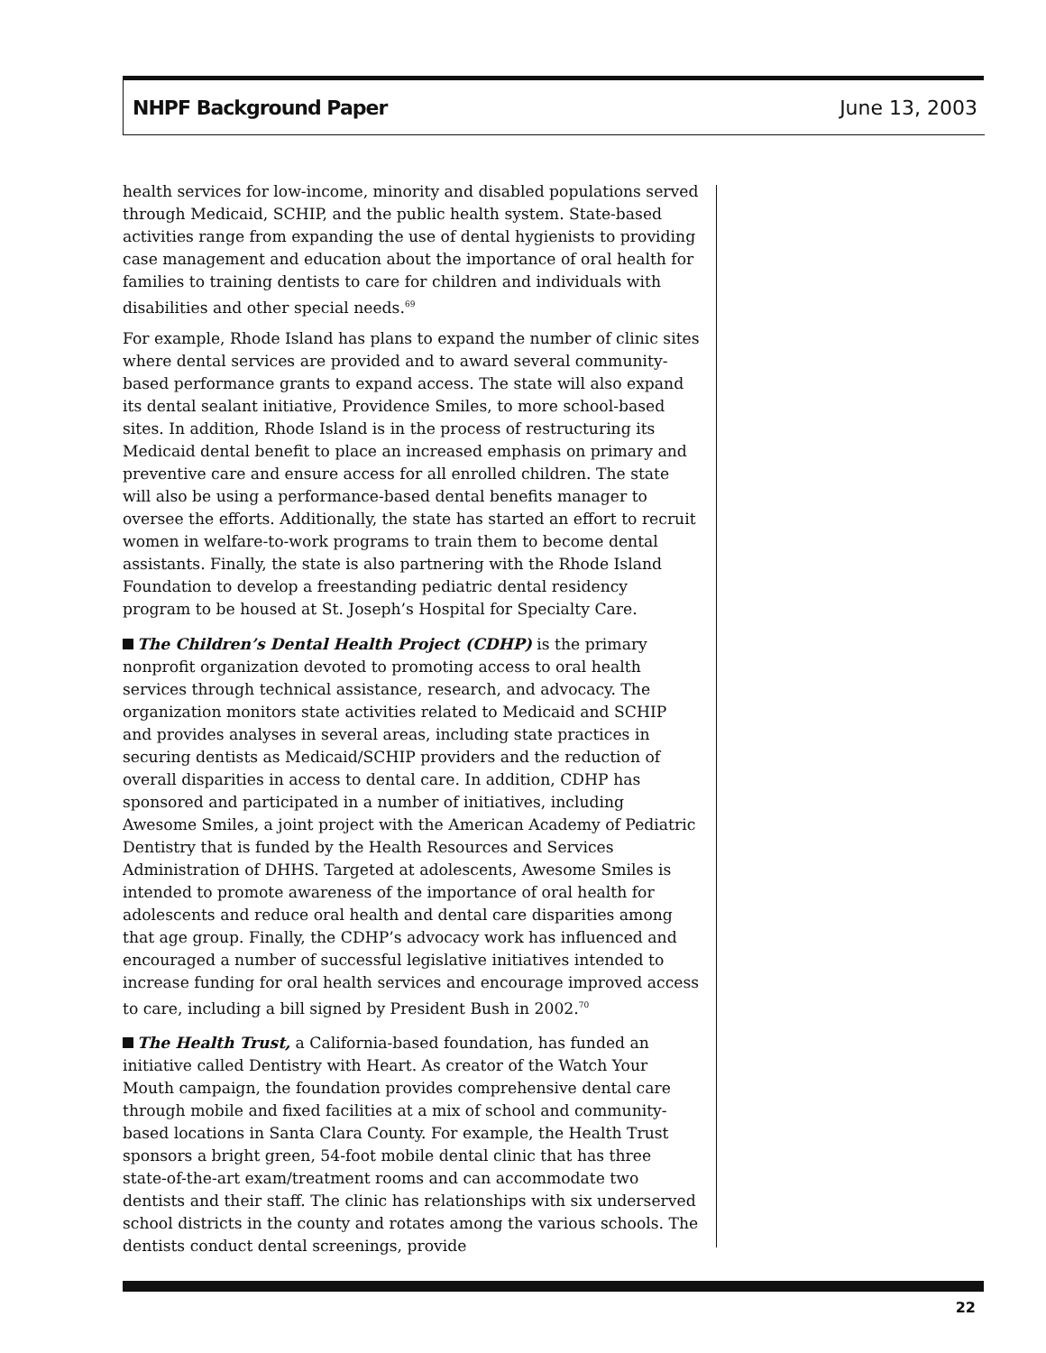NHPF Background Paper June 13, 2003
health services for low-income, minority and disabled populations served through Medicaid, SCHIP, and the public health system. State-based activities range from expanding the use of dental hygienists to providing case management and education about the importance of oral health for families to training dentists to care for children and individuals with disabilities and other special needs.<sup>69</sup>
For example, Rhode Island has plans to expand the number of clinic sites where dental services are provided and to award several community-based performance grants to expand access. The state will also expand its dental sealant initiative, Providence Smiles, to more school-based sites. In addition, Rhode Island is in the process of restructuring its Medicaid dental benefit to place an increased emphasis on primary and preventive care and ensure access for all enrolled children. The state will also be using a performance-based dental benefits manager to oversee the efforts. Additionally, the state has started an effort to recruit women in welfare-to-work programs to train them to become dental assistants. Finally, the state is also partnering with the Rhode Island Foundation to develop a freestanding pediatric dental residency program to be housed at St. Joseph’s Hospital for Specialty Care.
The Children’s Dental Health Project (CDHP) is the primary nonprofit organization devoted to promoting access to oral health services through technical assistance, research, and advocacy. The organization monitors state activities related to Medicaid and SCHIP and provides analyses in several areas, including state practices in securing dentists as Medicaid/SCHIP providers and the reduction of overall disparities in access to dental care. In addition, CDHP has sponsored and participated in a number of initiatives, including Awesome Smiles, a joint project with the American Academy of Pediatric Dentistry that is funded by the Health Resources and Services Administration of DHHS. Targeted at adolescents, Awesome Smiles is intended to promote awareness of the importance of oral health for adolescents and reduce oral health and dental care disparities among that age group. Finally, the CDHP’s advocacy work has influenced and encouraged a number of successful legislative initiatives intended to increase funding for oral health services and encourage improved access to care, including a bill signed by President Bush in 2002.<sup>70</sup>
The Health Trust, a California-based foundation, has funded an initiative called Dentistry with Heart. As creator of the Watch Your Mouth campaign, the foundation provides comprehensive dental care through mobile and fixed facilities at a mix of school and community-based locations in Santa Clara County. For example, the Health Trust sponsors a bright green, 54-foot mobile dental clinic that has three state-of-the-art exam/treatment rooms and can accommodate two dentists and their staff. The clinic has relationships with six underserved school districts in the county and rotates among the various schools. The dentists conduct dental screenings, provide
22